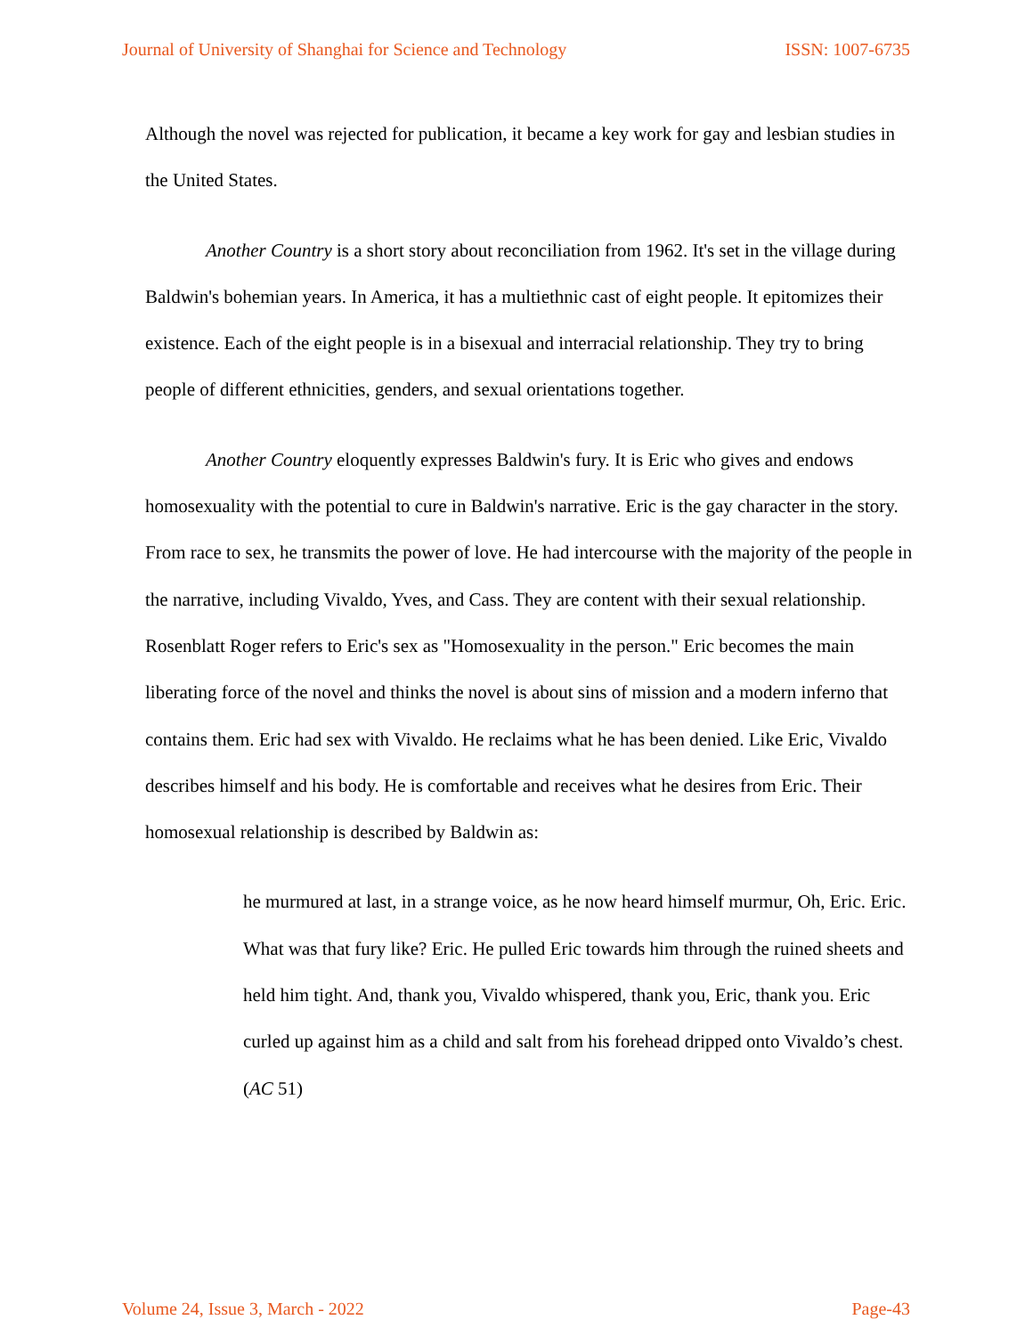Journal of University of Shanghai for Science and Technology ISSN: 1007-6735
Although the novel was rejected for publication, it became a key work for gay and lesbian studies in the United States.
Another Country is a short story about reconciliation from 1962. It's set in the village during Baldwin's bohemian years. In America, it has a multiethnic cast of eight people. It epitomizes their existence. Each of the eight people is in a bisexual and interracial relationship. They try to bring people of different ethnicities, genders, and sexual orientations together.
Another Country eloquently expresses Baldwin's fury. It is Eric who gives and endows homosexuality with the potential to cure in Baldwin's narrative. Eric is the gay character in the story. From race to sex, he transmits the power of love. He had intercourse with the majority of the people in the narrative, including Vivaldo, Yves, and Cass. They are content with their sexual relationship. Rosenblatt Roger refers to Eric's sex as "Homosexuality in the person." Eric becomes the main liberating force of the novel and thinks the novel is about sins of mission and a modern inferno that contains them. Eric had sex with Vivaldo. He reclaims what he has been denied. Like Eric, Vivaldo describes himself and his body. He is comfortable and receives what he desires from Eric. Their homosexual relationship is described by Baldwin as:
he murmured at last, in a strange voice, as he now heard himself murmur, Oh, Eric. Eric. What was that fury like? Eric. He pulled Eric towards him through the ruined sheets and held him tight. And, thank you, Vivaldo whispered, thank you, Eric, thank you. Eric curled up against him as a child and salt from his forehead dripped onto Vivaldo’s chest. (AC 51)
Volume 24, Issue 3, March - 2022 Page-43